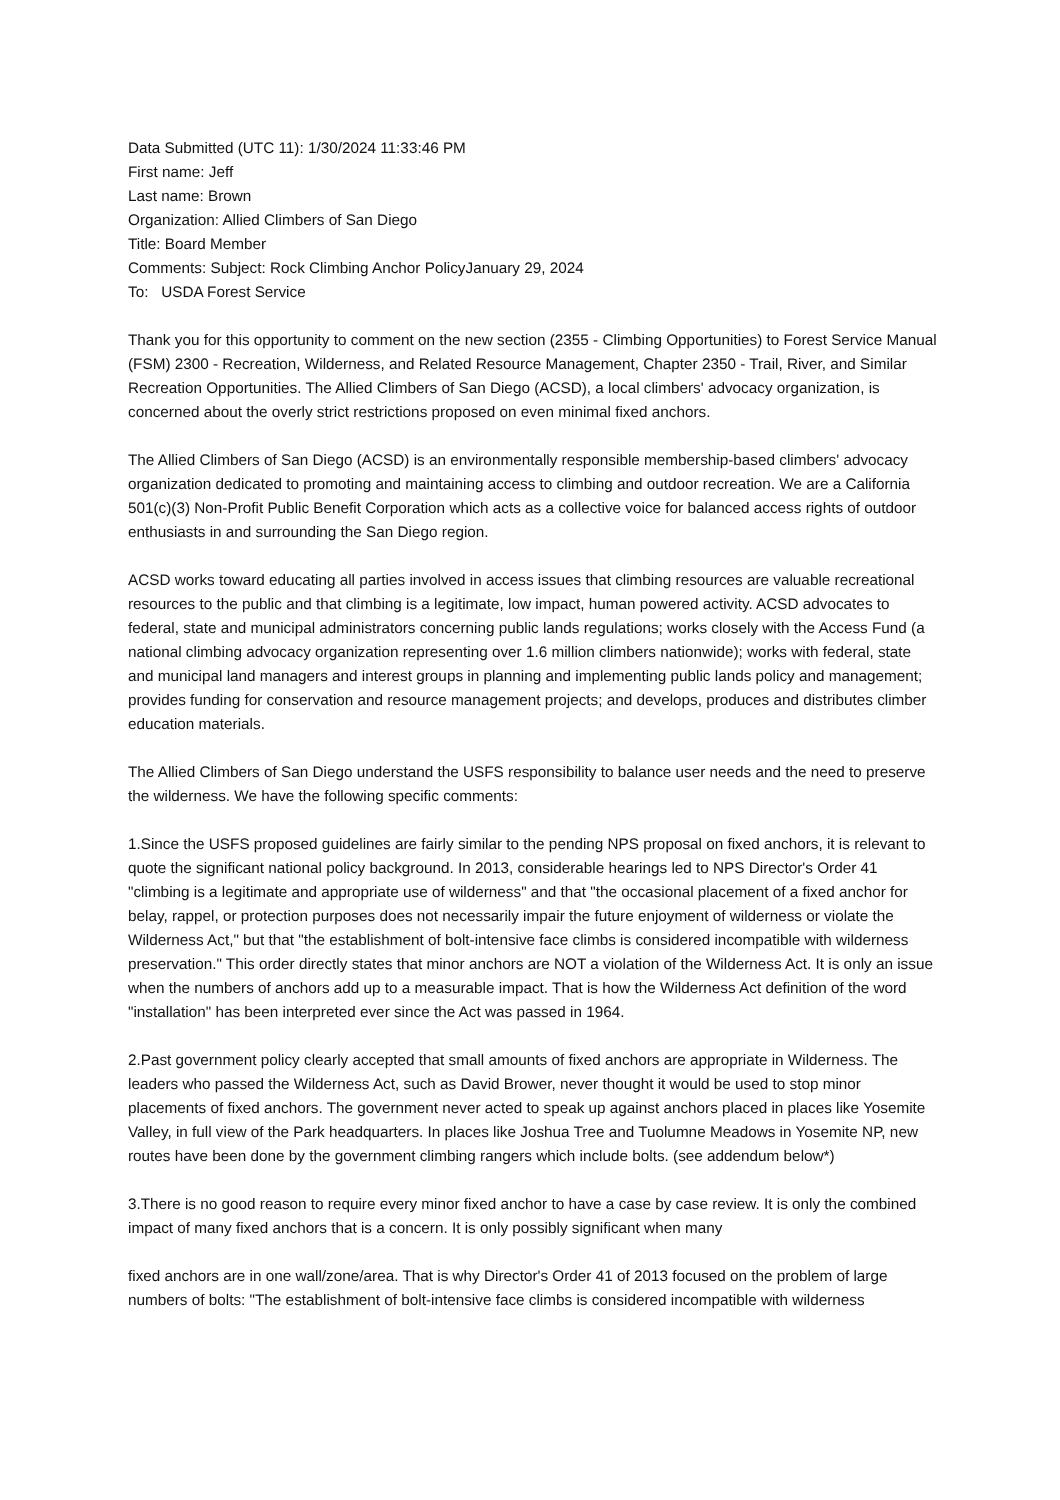Data Submitted (UTC 11): 1/30/2024 11:33:46 PM
First name: Jeff
Last name: Brown
Organization: Allied Climbers of San Diego
Title: Board Member
Comments: Subject: Rock Climbing Anchor PolicyJanuary 29, 2024
To: USDA Forest Service
Thank you for this opportunity to comment on the new section (2355 - Climbing Opportunities) to Forest Service Manual (FSM) 2300 - Recreation, Wilderness, and Related Resource Management, Chapter 2350 - Trail, River, and Similar Recreation Opportunities. The Allied Climbers of San Diego (ACSD), a local climbers' advocacy organization, is concerned about the overly strict restrictions proposed on even minimal fixed anchors.
The Allied Climbers of San Diego (ACSD) is an environmentally responsible membership-based climbers' advocacy organization dedicated to promoting and maintaining access to climbing and outdoor recreation. We are a California 501(c)(3) Non-Profit Public Benefit Corporation which acts as a collective voice for balanced access rights of outdoor enthusiasts in and surrounding the San Diego region.
ACSD works toward educating all parties involved in access issues that climbing resources are valuable recreational resources to the public and that climbing is a legitimate, low impact, human powered activity. ACSD advocates to federal, state and municipal administrators concerning public lands regulations; works closely with the Access Fund (a national climbing advocacy organization representing over 1.6 million climbers nationwide); works with federal, state and municipal land managers and interest groups in planning and implementing public lands policy and management; provides funding for conservation and resource management projects; and develops, produces and distributes climber education materials.
The Allied Climbers of San Diego understand the USFS responsibility to balance user needs and the need to preserve the wilderness. We have the following specific comments:
1.Since the USFS proposed guidelines are fairly similar to the pending NPS proposal on fixed anchors, it is relevant to quote the significant national policy background. In 2013, considerable hearings led to NPS Director's Order 41 "climbing is a legitimate and appropriate use of wilderness" and that "the occasional placement of a fixed anchor for belay, rappel, or protection purposes does not necessarily impair the future enjoyment of wilderness or violate the Wilderness Act," but that "the establishment of bolt-intensive face climbs is considered incompatible with wilderness preservation." This order directly states that minor anchors are NOT a violation of the Wilderness Act. It is only an issue when the numbers of anchors add up to a measurable impact. That is how the Wilderness Act definition of the word "installation" has been interpreted ever since the Act was passed in 1964.
2.Past government policy clearly accepted that small amounts of fixed anchors are appropriate in Wilderness. The leaders who passed the Wilderness Act, such as David Brower, never thought it would be used to stop minor placements of fixed anchors. The government never acted to speak up against anchors placed in places like Yosemite Valley, in full view of the Park headquarters. In places like Joshua Tree and Tuolumne Meadows in Yosemite NP, new routes have been done by the government climbing rangers which include bolts. (see addendum below*)
3.There is no good reason to require every minor fixed anchor to have a case by case review. It is only the combined impact of many fixed anchors that is a concern. It is only possibly significant when many
fixed anchors are in one wall/zone/area. That is why Director's Order 41 of 2013 focused on the problem of large numbers of bolts: "The establishment of bolt-intensive face climbs is considered incompatible with wilderness